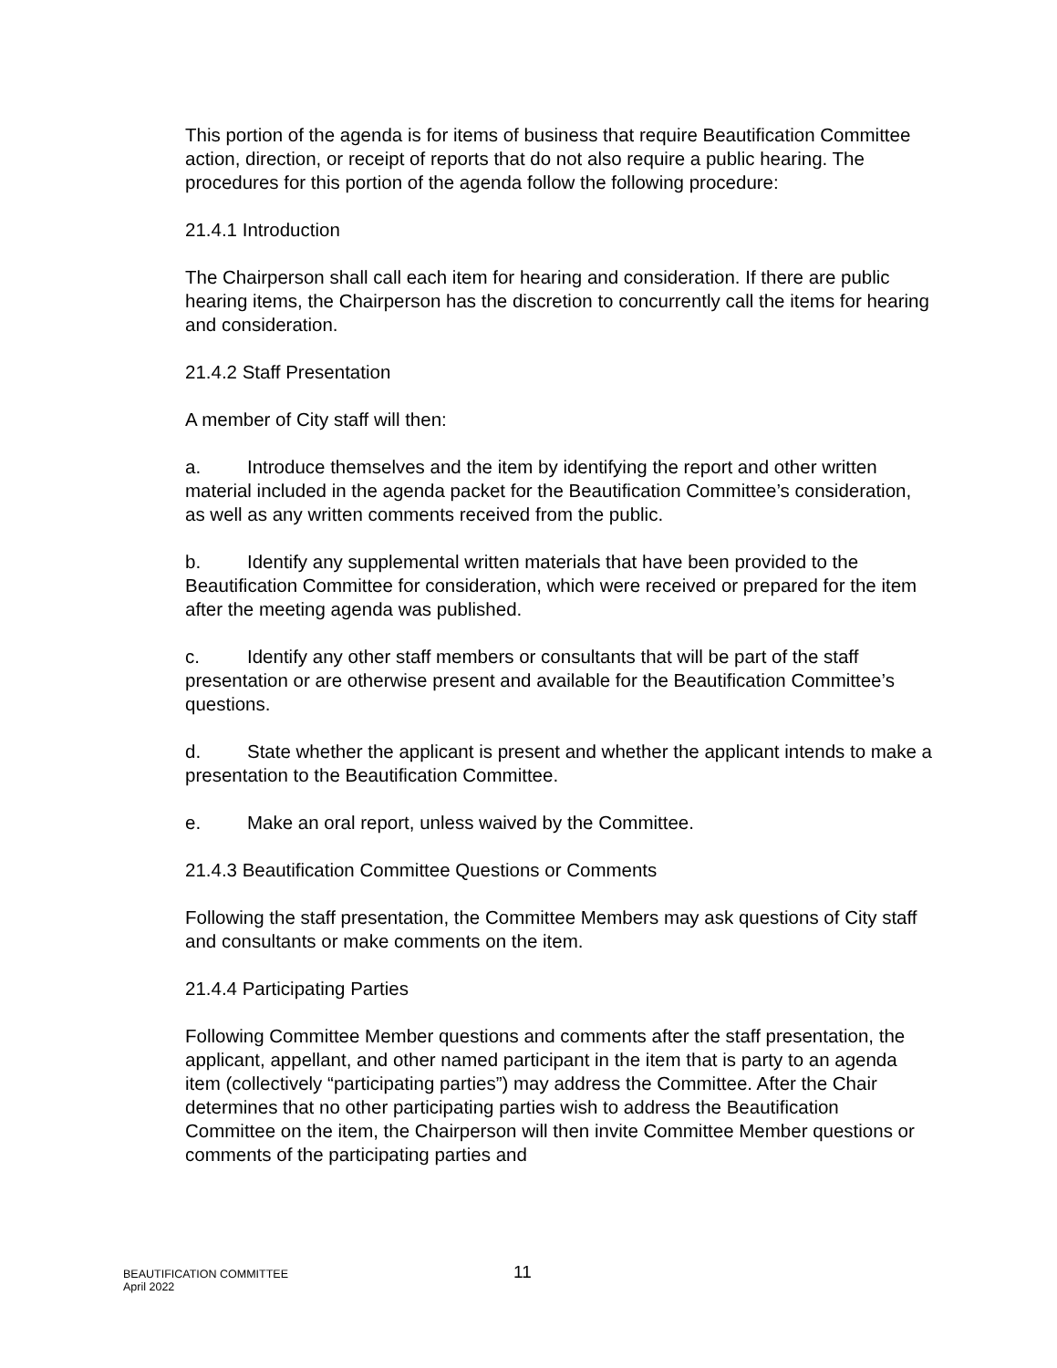This portion of the agenda is for items of business that require Beautification Committee action, direction, or receipt of reports that do not also require a public hearing. The procedures for this portion of the agenda follow the following procedure:
21.4.1 Introduction
The Chairperson shall call each item for hearing and consideration. If there are public hearing items, the Chairperson has the discretion to concurrently call the items for hearing and consideration.
21.4.2 Staff Presentation
A member of City staff will then:
a. Introduce themselves and the item by identifying the report and other written material included in the agenda packet for the Beautification Committee’s consideration, as well as any written comments received from the public.
b. Identify any supplemental written materials that have been provided to the Beautification Committee for consideration, which were received or prepared for the item after the meeting agenda was published.
c. Identify any other staff members or consultants that will be part of the staff presentation or are otherwise present and available for the Beautification Committee’s questions.
d. State whether the applicant is present and whether the applicant intends to make a presentation to the Beautification Committee.
e. Make an oral report, unless waived by the Committee.
21.4.3 Beautification Committee Questions or Comments
Following the staff presentation, the Committee Members may ask questions of City staff and consultants or make comments on the item.
21.4.4 Participating Parties
Following Committee Member questions and comments after the staff presentation, the applicant, appellant, and other named participant in the item that is party to an agenda item (collectively “participating parties”) may address the Committee. After the Chair determines that no other participating parties wish to address the Beautification Committee on the item, the Chairperson will then invite Committee Member questions or comments of the participating parties and
BEAUTIFICATION COMMITTEE
April 2022
11